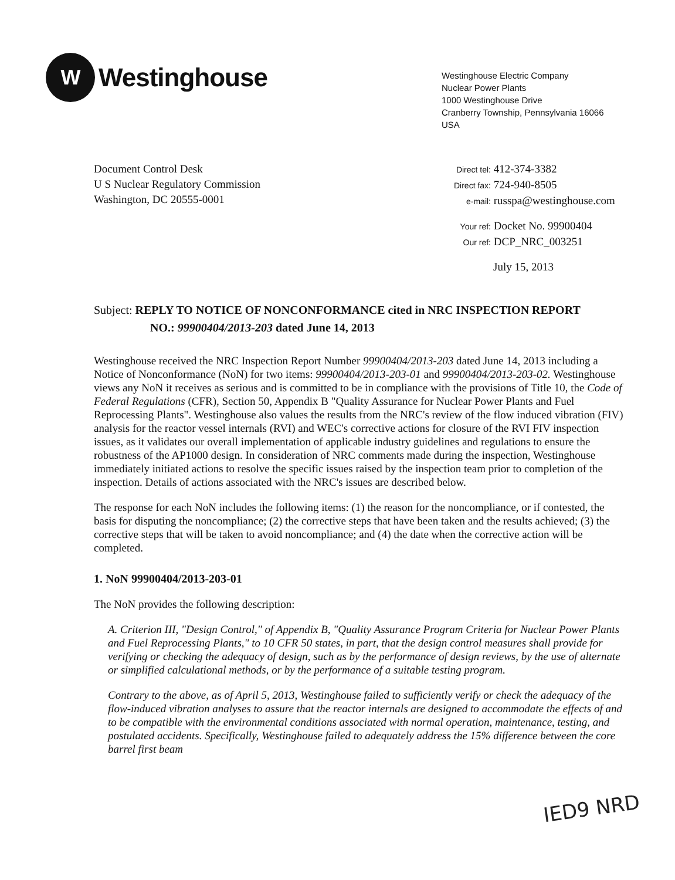W
Westinghouse
Westinghouse Electric Company
Nuclear Power Plants
1000 Westinghouse Drive
Cranberry Township, Pennsylvania 16066
USA
Document Control Desk
U S Nuclear Regulatory Commission
Washington, DC 20555-0001
Direct tel: 412-374-3382
Direct fax: 724-940-8505
e-mail: russpa@westinghouse.com
Your ref: Docket No. 99900404
Our ref: DCP_NRC_003251
July 15, 2013
Subject: REPLY TO NOTICE OF NONCONFORMANCE cited in NRC INSPECTION REPORT
NO.: 99900404/2013-203 dated June 14, 2013
Westinghouse received the NRC Inspection Report Number 99900404/2013-203 dated June 14, 2013 including a Notice of Nonconformance (NoN) for two items: 99900404/2013-203-01 and 99900404/2013-203-02. Westinghouse views any NoN it receives as serious and is committed to be in compliance with the provisions of Title 10, the Code of Federal Regulations (CFR), Section 50, Appendix B "Quality Assurance for Nuclear Power Plants and Fuel Reprocessing Plants". Westinghouse also values the results from the NRC's review of the flow induced vibration (FIV) analysis for the reactor vessel internals (RVI) and WEC's corrective actions for closure of the RVI FIV inspection issues, as it validates our overall implementation of applicable industry guidelines and regulations to ensure the robustness of the AP1000 design. In consideration of NRC comments made during the inspection, Westinghouse immediately initiated actions to resolve the specific issues raised by the inspection team prior to completion of the inspection. Details of actions associated with the NRC's issues are described below.
The response for each NoN includes the following items: (1) the reason for the noncompliance, or if contested, the basis for disputing the noncompliance; (2) the corrective steps that have been taken and the results achieved; (3) the corrective steps that will be taken to avoid noncompliance; and (4) the date when the corrective action will be completed.
1. NoN 99900404/2013-203-01
The NoN provides the following description:
A. Criterion III, "Design Control," of Appendix B, "Quality Assurance Program Criteria for Nuclear Power Plants and Fuel Reprocessing Plants," to 10 CFR 50 states, in part, that the design control measures shall provide for verifying or checking the adequacy of design, such as by the performance of design reviews, by the use of alternate or simplified calculational methods, or by the performance of a suitable testing program.
Contrary to the above, as of April 5, 2013, Westinghouse failed to sufficiently verify or check the adequacy of the flow-induced vibration analyses to assure that the reactor internals are designed to accommodate the effects of and to be compatible with the environmental conditions associated with normal operation, maintenance, testing, and postulated accidents. Specifically, Westinghouse failed to adequately address the 15% difference between the core barrel first beam
IED9 NRD